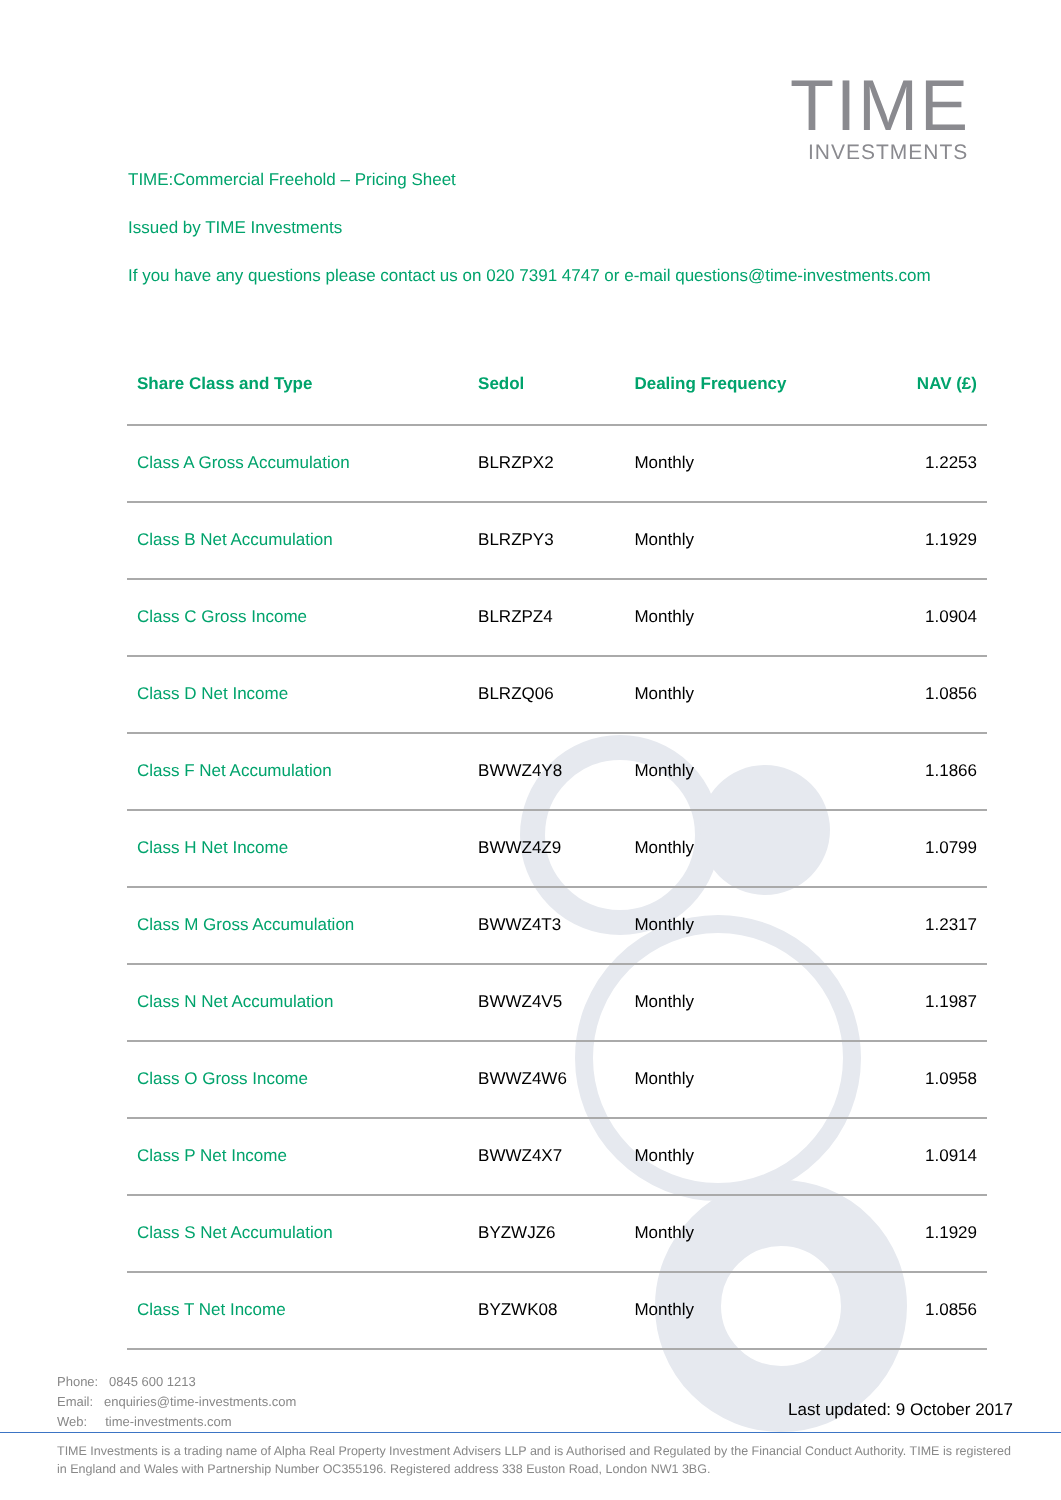TIME
INVESTMENTS
TIME:Commercial Freehold – Pricing Sheet
Issued by TIME Investments
If you have any questions please contact us on 020 7391 4747 or e-mail questions@time-investments.com
| Share Class and Type | Sedol | Dealing Frequency | NAV (£) |
| --- | --- | --- | --- |
| Class A Gross Accumulation | BLRZPX2 | Monthly | 1.2253 |
| Class B Net Accumulation | BLRZPY3 | Monthly | 1.1929 |
| Class C Gross Income | BLRZPZ4 | Monthly | 1.0904 |
| Class D Net Income | BLRZQ06 | Monthly | 1.0856 |
| Class F Net Accumulation | BWWZ4Y8 | Monthly | 1.1866 |
| Class H Net Income | BWWZ4Z9 | Monthly | 1.0799 |
| Class M Gross Accumulation | BWWZ4T3 | Monthly | 1.2317 |
| Class N Net Accumulation | BWWZ4V5 | Monthly | 1.1987 |
| Class O Gross Income | BWWZ4W6 | Monthly | 1.0958 |
| Class P Net Income | BWWZ4X7 | Monthly | 1.0914 |
| Class S Net Accumulation | BYZWJZ6 | Monthly | 1.1929 |
| Class T Net Income | BYZWK08 | Monthly | 1.0856 |
Phone: 0845 600 1213
Email: enquiries@time-investments.com
Web: time-investments.com
Last updated: 9 October 2017
TIME Investments is a trading name of Alpha Real Property Investment Advisers LLP and is Authorised and Regulated by the Financial Conduct Authority. TIME is registered in England and Wales with Partnership Number OC355196. Registered address 338 Euston Road, London NW1 3BG.